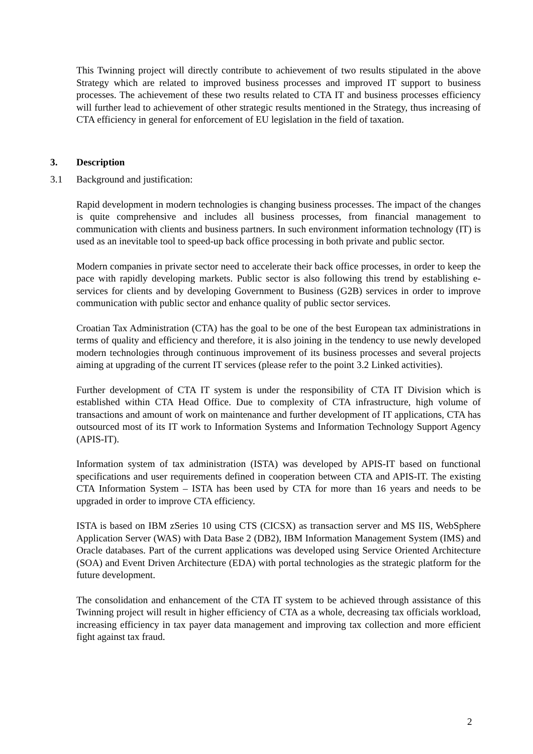This Twinning project will directly contribute to achievement of two results stipulated in the above Strategy which are related to improved business processes and improved IT support to business processes. The achievement of these two results related to CTA IT and business processes efficiency will further lead to achievement of other strategic results mentioned in the Strategy, thus increasing of CTA efficiency in general for enforcement of EU legislation in the field of taxation.
3. Description
3.1 Background and justification:
Rapid development in modern technologies is changing business processes. The impact of the changes is quite comprehensive and includes all business processes, from financial management to communication with clients and business partners. In such environment information technology (IT) is used as an inevitable tool to speed-up back office processing in both private and public sector.
Modern companies in private sector need to accelerate their back office processes, in order to keep the pace with rapidly developing markets. Public sector is also following this trend by establishing e-services for clients and by developing Government to Business (G2B) services in order to improve communication with public sector and enhance quality of public sector services.
Croatian Tax Administration (CTA) has the goal to be one of the best European tax administrations in terms of quality and efficiency and therefore, it is also joining in the tendency to use newly developed modern technologies through continuous improvement of its business processes and several projects aiming at upgrading of the current IT services (please refer to the point 3.2 Linked activities).
Further development of CTA IT system is under the responsibility of CTA IT Division which is established within CTA Head Office. Due to complexity of CTA infrastructure, high volume of transactions and amount of work on maintenance and further development of IT applications, CTA has outsourced most of its IT work to Information Systems and Information Technology Support Agency (APIS-IT).
Information system of tax administration (ISTA) was developed by APIS-IT based on functional specifications and user requirements defined in cooperation between CTA and APIS-IT. The existing CTA Information System – ISTA has been used by CTA for more than 16 years and needs to be upgraded in order to improve CTA efficiency.
ISTA is based on IBM zSeries 10 using CTS (CICSX) as transaction server and MS IIS, WebSphere Application Server (WAS) with Data Base 2 (DB2), IBM Information Management System (IMS) and Oracle databases. Part of the current applications was developed using Service Oriented Architecture (SOA) and Event Driven Architecture (EDA) with portal technologies as the strategic platform for the future development.
The consolidation and enhancement of the CTA IT system to be achieved through assistance of this Twinning project will result in higher efficiency of CTA as a whole, decreasing tax officials workload, increasing efficiency in tax payer data management and improving tax collection and more efficient fight against tax fraud.
2